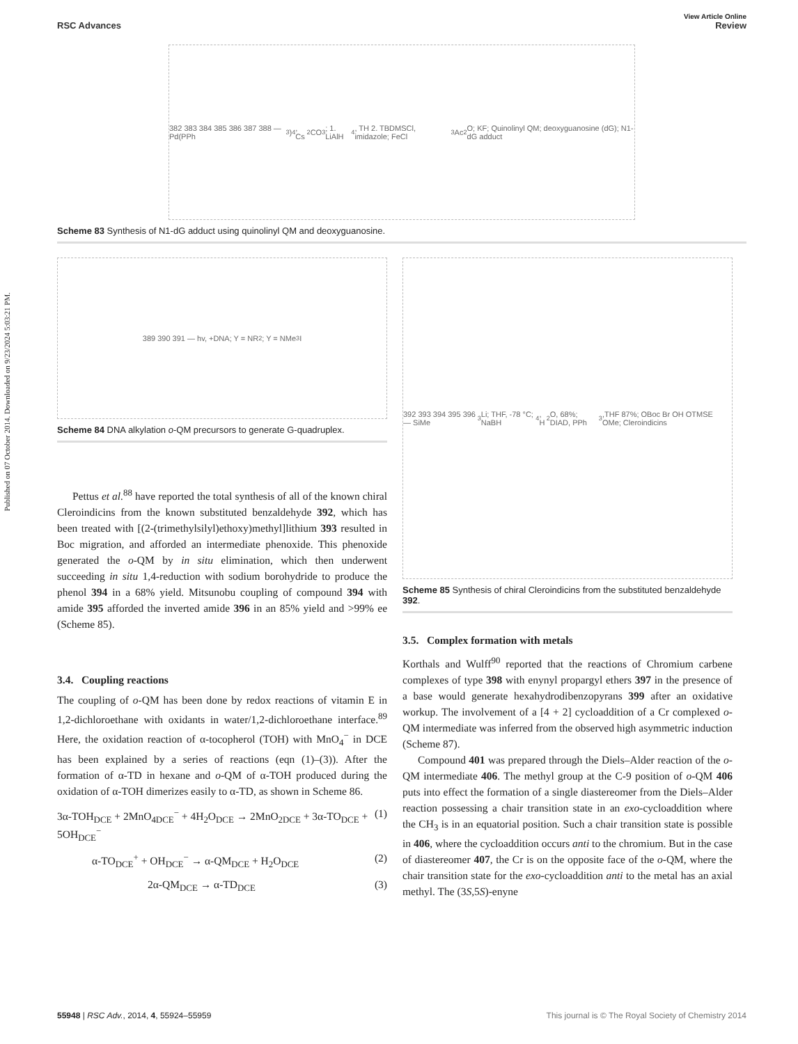Published on 07 October 2014. Downloaded on 9/23/2024 5:03:21 PM.
View Article Online
RSC Advances Review
382 383 384 385 386 387 388 — Pd(PPh<sub>3</sub>)<sub>4</sub>, Cs<sub>2</sub>CO<sub>3</sub>; 1. LiAlH<sub>4</sub>, TH 2. TBDMSCl, imidazole; FeCl<sub>3</sub> Ac<sub>2</sub>O; KF; Quinolinyl QM; deoxyguanosine (dG); N1-dG adduct
Scheme 83 Synthesis of N1-dG adduct using quinolinyl QM and deoxyguanosine.
389 390 391 — hv, +DNA; Y = NR<sub>2</sub>; Y = NMe<sub>3</sub> I
Scheme 84 DNA alkylation o-QM precursors to generate G-quadruplex.
Pettus et al.<sup>88</sup> have reported the total synthesis of all of the known chiral Cleroindicins from the known substituted benzaldehyde 392, which has been treated with [(2-(trimethylsilyl)ethoxy)methyl]lithium 393 resulted in Boc migration, and afforded an intermediate phenoxide. This phenoxide generated the o-QM by in situ elimination, which then underwent succeeding in situ 1,4-reduction with sodium borohydride to produce the phenol 394 in a 68% yield. Mitsunobu coupling of compound 394 with amide 395 afforded the inverted amide 396 in an 85% yield and >99% ee (Scheme 85).
3.4. Coupling reactions
The coupling of o-QM has been done by redox reactions of vitamin E in 1,2-dichloroethane with oxidants in water/1,2-dichloroethane interface.<sup>89</sup> Here, the oxidation reaction of α-tocopherol (TOH) with MnO<sub>4</sub><sup>−</sup> in DCE has been explained by a series of reactions (eqn (1)–(3)). After the formation of α-TD in hexane and o-QM of α-TOH produced during the oxidation of α-TOH dimerizes easily to α-TD, as shown in Scheme 86.
3α-TOH<sub>DCE</sub> + 2MnO<sub>4DCE</sub><sup>−</sup> + 4H<sub>2</sub>O<sub>DCE</sub> → 2MnO<sub>2DCE</sub> + 3α-TO<sub>DCE</sub> + 5OH<sub>DCE</sub><sup>−</sup> (1)
α-TO<sub>DCE</sub><sup>+</sup> + OH<sub>DCE</sub><sup>−</sup> → α-QM<sub>DCE</sub> + H<sub>2</sub>O<sub>DCE</sub> (2)
2α-QM<sub>DCE</sub> → α-TD<sub>DCE</sub> (3)
392 393 394 395 396 — SiMe<sub>3</sub> Li; THF, -78 °C; NaBH<sub>4</sub>, H<sub>2</sub>O, 68%; DIAD, PPh<sub>3</sub>,THF 87%; OBoc Br OH OTMSE OMe; Cleroindicins
Scheme 85 Synthesis of chiral Cleroindicins from the substituted benzaldehyde 392.
3.5. Complex formation with metals
Korthals and Wulff<sup>90</sup> reported that the reactions of Chromium carbene complexes of type 398 with enynyl propargyl ethers 397 in the presence of a base would generate hexahydrodibenzopyrans 399 after an oxidative workup. The involvement of a [4 + 2] cycloaddition of a Cr complexed o-QM intermediate was inferred from the observed high asymmetric induction (Scheme 87).
Compound 401 was prepared through the Diels–Alder reaction of the o-QM intermediate 406. The methyl group at the C-9 position of o-QM 406 puts into effect the formation of a single diastereomer from the Diels–Alder reaction possessing a chair transition state in an exo-cycloaddition where the CH<sub>3</sub> is in an equatorial position. Such a chair transition state is possible in 406, where the cycloaddition occurs anti to the chromium. But in the case of diastereomer 407, the Cr is on the opposite face of the o-QM, where the chair transition state for the exo-cycloaddition anti to the metal has an axial methyl. The (3S,5S)-enyne
55948 | RSC Adv., 2014, 4, 55924–55959 This journal is © The Royal Society of Chemistry 2014